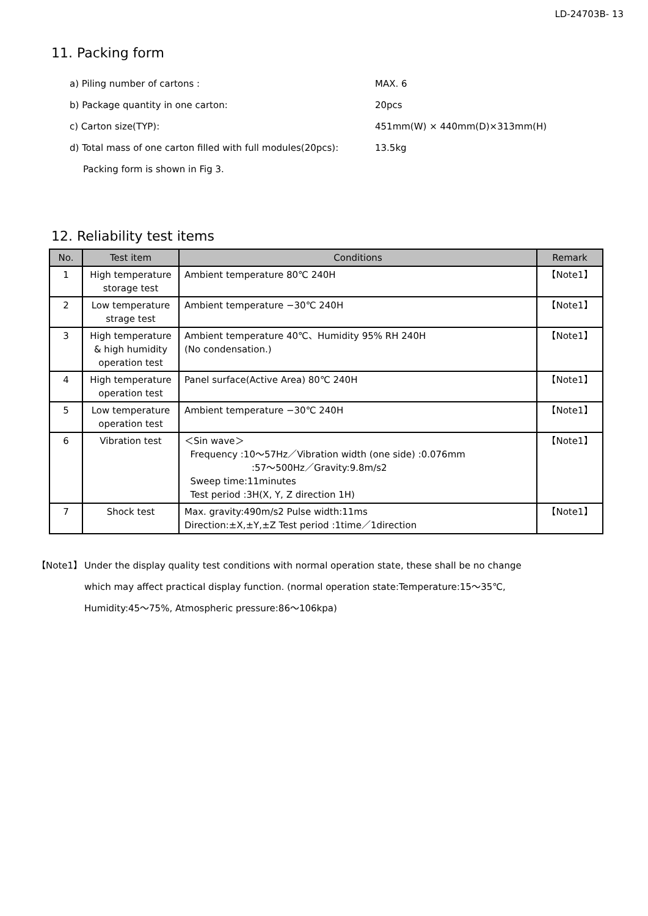LD-24703B- 13
11. Packing form
a) Piling number of cartons : MAX. 6
b) Package quantity in one carton: 20pcs
c) Carton size(TYP): 451mm(W) × 440mm(D)×313mm(H)
d) Total mass of one carton filled with full modules(20pcs): 13.5kg
Packing form is shown in Fig 3.
12. Reliability test items
| No. | Test item | Conditions | Remark |
| --- | --- | --- | --- |
| 1 | High temperature storage test | Ambient temperature 80℃ 240H | 【Note1】 |
| 2 | Low temperature strage test | Ambient temperature −30℃ 240H | 【Note1】 |
| 3 | High temperature & high humidity operation test | Ambient temperature 40℃、Humidity 95% RH 240H (No condensation.) | 【Note1】 |
| 4 | High temperature operation test | Panel surface(Active Area) 80℃ 240H | 【Note1】 |
| 5 | Low temperature operation test | Ambient temperature −30℃ 240H | 【Note1】 |
| 6 | Vibration test | ＜Sin wave＞ Frequency :10〜57Hz／Vibration width (one side) :0.076mm :57〜500Hz／Gravity:9.8m/s2 Sweep time:11minutes Test period :3H(X, Y, Z direction 1H) | 【Note1】 |
| 7 | Shock test | Max. gravity:490m/s2 Pulse width:11ms Direction:±X,±Y,±Z Test period :1time／1direction | 【Note1】 |
【Note1】 Under the display quality test conditions with normal operation state, these shall be no change
which may affect practical display function. (normal operation state:Temperature:15〜35℃,
Humidity:45〜75%, Atmospheric pressure:86〜106kpa)